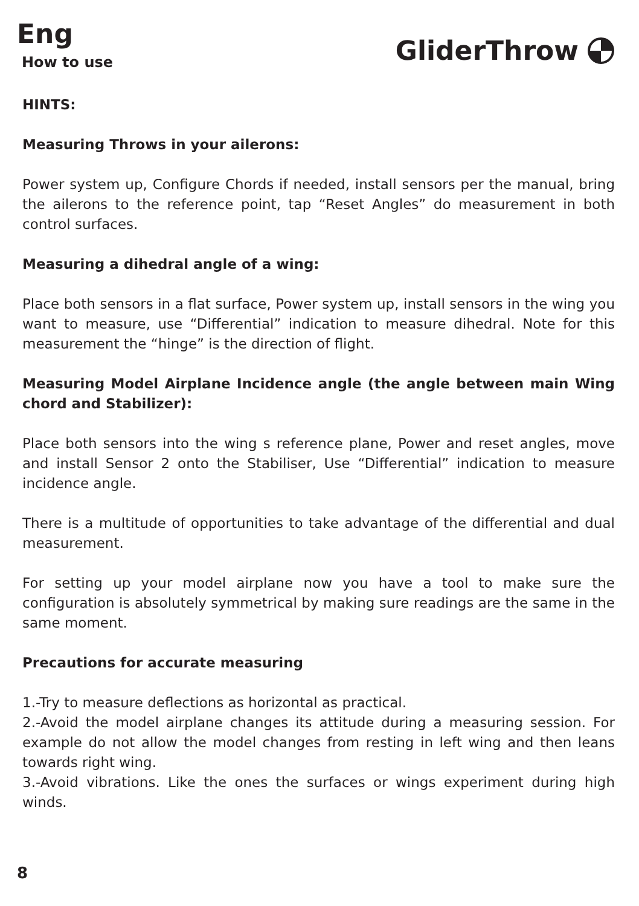Eng
How to use
GliderThrow
HINTS:
Measuring Throws in your ailerons:
Power system up, Configure Chords if needed, install sensors per the manual, bring the ailerons to the reference point, tap “Reset Angles” do measurement in both control surfaces.
Measuring a dihedral angle of a wing:
Place both sensors in a flat surface, Power system up, install sensors in the wing you want to measure, use “Differential” indication to measure dihedral. Note for this measurement the “hinge” is the direction of flight.
Measuring Model Airplane Incidence angle (the angle between main Wing chord and Stabilizer):
Place both sensors into the wing s reference plane, Power and reset angles, move and install Sensor 2 onto the Stabiliser, Use “Differential” indication to measure incidence angle.
There is a multitude of opportunities to take advantage of the differential and dual measurement.
For setting up your model airplane now you have a tool to make sure the configuration is absolutely symmetrical by making sure readings are the same in the same moment.
Precautions for accurate measuring
1.-Try to measure deflections as horizontal as practical.
2.-Avoid the model airplane changes its attitude during a measuring session. For example do not allow the model changes from resting in left wing and then leans towards right wing.
3.-Avoid vibrations. Like the ones the surfaces or wings experiment during high winds.
8